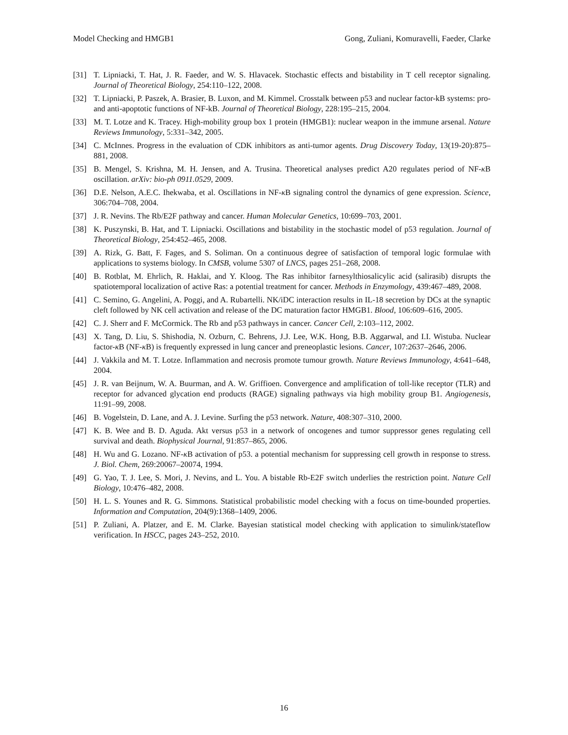Model Checking and HMGB1 Gong, Zuliani, Komuravelli, Faeder, Clarke
[31] T. Lipniacki, T. Hat, J. R. Faeder, and W. S. Hlavacek. Stochastic effects and bistability in T cell receptor signaling. Journal of Theoretical Biology, 254:110–122, 2008.
[32] T. Lipniacki, P. Paszek, A. Brasier, B. Luxon, and M. Kimmel. Crosstalk between p53 and nuclear factor-kB systems: pro-and anti-apoptotic functions of NF-kB. Journal of Theoretical Biology, 228:195–215, 2004.
[33] M. T. Lotze and K. Tracey. High-mobility group box 1 protein (HMGB1): nuclear weapon in the immune arsenal. Nature Reviews Immunology, 5:331–342, 2005.
[34] C. McInnes. Progress in the evaluation of CDK inhibitors as anti-tumor agents. Drug Discovery Today, 13(19-20):875–881, 2008.
[35] B. Mengel, S. Krishna, M. H. Jensen, and A. Trusina. Theoretical analyses predict A20 regulates period of NF-κ B oscillation. arXiv: bio-ph 0911.0529, 2009.
[36] D.E. Nelson, A.E.C. Ihekwaba, et al. Oscillations in NF-κ B signaling control the dynamics of gene expression. Science, 306:704–708, 2004.
[37] J. R. Nevins. The Rb/E2F pathway and cancer. Human Molecular Genetics, 10:699–703, 2001.
[38] K. Puszynski, B. Hat, and T. Lipniacki. Oscillations and bistability in the stochastic model of p53 regulation. Journal of Theoretical Biology, 254:452–465, 2008.
[39] A. Rizk, G. Batt, F. Fages, and S. Soliman. On a continuous degree of satisfaction of temporal logic formulae with applications to systems biology. In CMSB, volume 5307 of LNCS, pages 251–268, 2008.
[40] B. Rotblat, M. Ehrlich, R. Haklai, and Y. Kloog. The Ras inhibitor farnesylthiosalicylic acid (salirasib) disrupts the spatiotemporal localization of active Ras: a potential treatment for cancer. Methods in Enzymology, 439:467–489, 2008.
[41] C. Semino, G. Angelini, A. Poggi, and A. Rubartelli. NK/iDC interaction results in IL-18 secretion by DCs at the synaptic cleft followed by NK cell activation and release of the DC maturation factor HMGB1. Blood, 106:609–616, 2005.
[42] C. J. Sherr and F. McCormick. The Rb and p53 pathways in cancer. Cancer Cell, 2:103–112, 2002.
[43] X. Tang, D. Liu, S. Shishodia, N. Ozburn, C. Behrens, J.J. Lee, W.K. Hong, B.B. Aggarwal, and I.I. Wistuba. Nuclear factor-κ B (NF-κ B) is frequently expressed in lung cancer and preneoplastic lesions. Cancer, 107:2637–2646, 2006.
[44] J. Vakkila and M. T. Lotze. Inflammation and necrosis promote tumour growth. Nature Reviews Immunology, 4:641–648, 2004.
[45] J. R. van Beijnum, W. A. Buurman, and A. W. Griffioen. Convergence and amplification of toll-like receptor (TLR) and receptor for advanced glycation end products (RAGE) signaling pathways via high mobility group B1. Angiogenesis, 11:91–99, 2008.
[46] B. Vogelstein, D. Lane, and A. J. Levine. Surfing the p53 network. Nature, 408:307–310, 2000.
[47] K. B. Wee and B. D. Aguda. Akt versus p53 in a network of oncogenes and tumor suppressor genes regulating cell survival and death. Biophysical Journal, 91:857–865, 2006.
[48] H. Wu and G. Lozano. NF-κ B activation of p53. a potential mechanism for suppressing cell growth in response to stress. J. Biol. Chem, 269:20067–20074, 1994.
[49] G. Yao, T. J. Lee, S. Mori, J. Nevins, and L. You. A bistable Rb-E2F switch underlies the restriction point. Nature Cell Biology, 10:476–482, 2008.
[50] H. L. S. Younes and R. G. Simmons. Statistical probabilistic model checking with a focus on time-bounded properties. Information and Computation, 204(9):1368–1409, 2006.
[51] P. Zuliani, A. Platzer, and E. M. Clarke. Bayesian statistical model checking with application to simulink/stateflow verification. In HSCC, pages 243–252, 2010.
16